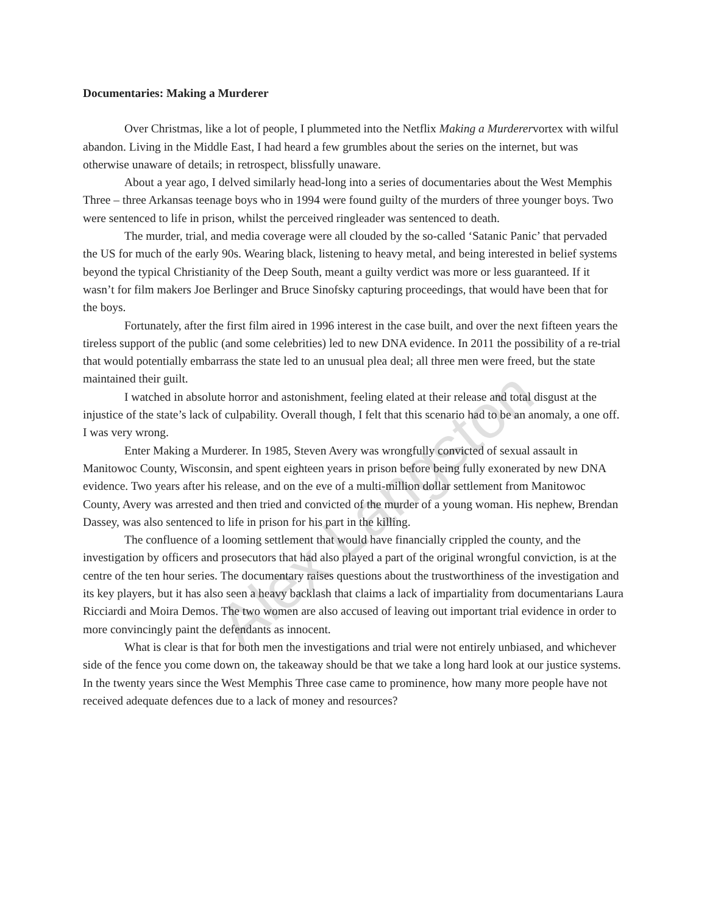Documentaries: Making a Murderer
Over Christmas, like a lot of people, I plummeted into the Netflix Making a Murderervortex with wilful abandon. Living in the Middle East, I had heard a few grumbles about the series on the internet, but was otherwise unaware of details; in retrospect, blissfully unaware.
About a year ago, I delved similarly head-long into a series of documentaries about the West Memphis Three – three Arkansas teenage boys who in 1994 were found guilty of the murders of three younger boys. Two were sentenced to life in prison, whilst the perceived ringleader was sentenced to death.
The murder, trial, and media coverage were all clouded by the so-called ‘Satanic Panic’ that pervaded the US for much of the early 90s. Wearing black, listening to heavy metal, and being interested in belief systems beyond the typical Christianity of the Deep South, meant a guilty verdict was more or less guaranteed. If it wasn’t for film makers Joe Berlinger and Bruce Sinofsky capturing proceedings, that would have been that for the boys.
Fortunately, after the first film aired in 1996 interest in the case built, and over the next fifteen years the tireless support of the public (and some celebrities) led to new DNA evidence. In 2011 the possibility of a re-trial that would potentially embarrass the state led to an unusual plea deal; all three men were freed, but the state maintained their guilt.
I watched in absolute horror and astonishment, feeling elated at their release and total disgust at the injustice of the state’s lack of culpability. Overall though, I felt that this scenario had to be an anomaly, a one off. I was very wrong.
Enter Making a Murderer. In 1985, Steven Avery was wrongfully convicted of sexual assault in Manitowoc County, Wisconsin, and spent eighteen years in prison before being fully exonerated by new DNA evidence. Two years after his release, and on the eve of a multi-million dollar settlement from Manitowoc County, Avery was arrested and then tried and convicted of the murder of a young woman. His nephew, Brendan Dassey, was also sentenced to life in prison for his part in the killing.
The confluence of a looming settlement that would have financially crippled the county, and the investigation by officers and prosecutors that had also played a part of the original wrongful conviction, is at the centre of the ten hour series. The documentary raises questions about the trustworthiness of the investigation and its key players, but it has also seen a heavy backlash that claims a lack of impartiality from documentarians Laura Ricciardi and Moira Demos. The two women are also accused of leaving out important trial evidence in order to more convincingly paint the defendants as innocent.
What is clear is that for both men the investigations and trial were not entirely unbiased, and whichever side of the fence you come down on, the takeaway should be that we take a long hard look at our justice systems. In the twenty years since the West Memphis Three case came to prominence, how many more people have not received adequate defences due to a lack of money and resources?
Alex Langston